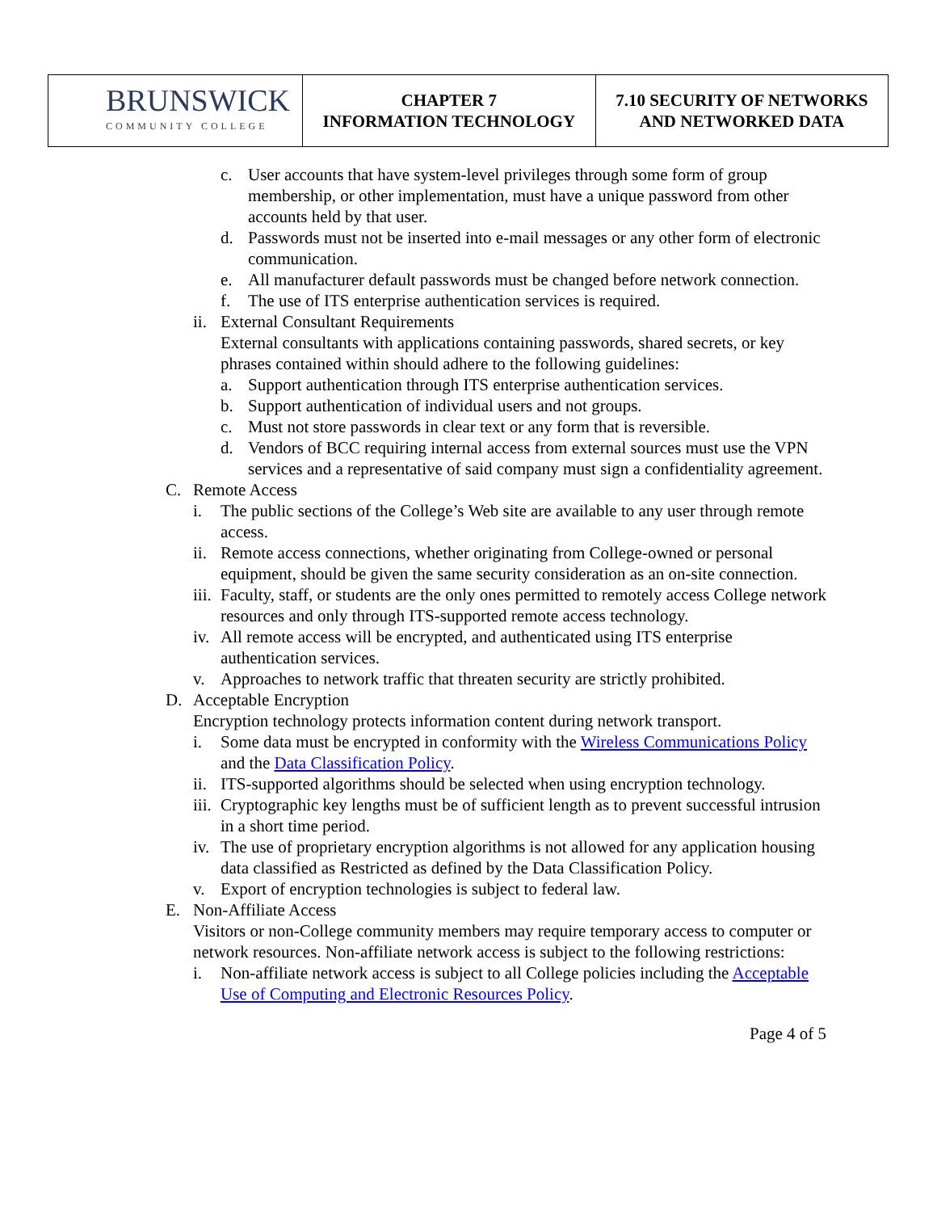| BRUNSWICK COMMUNITY COLLEGE | CHAPTER 7 INFORMATION TECHNOLOGY | 7.10 SECURITY OF NETWORKS AND NETWORKED DATA |
c. User accounts that have system-level privileges through some form of group membership, or other implementation, must have a unique password from other accounts held by that user.
d. Passwords must not be inserted into e-mail messages or any other form of electronic communication.
e. All manufacturer default passwords must be changed before network connection.
f. The use of ITS enterprise authentication services is required.
ii. External Consultant Requirements
External consultants with applications containing passwords, shared secrets, or key phrases contained within should adhere to the following guidelines:
a. Support authentication through ITS enterprise authentication services.
b. Support authentication of individual users and not groups.
c. Must not store passwords in clear text or any form that is reversible.
d. Vendors of BCC requiring internal access from external sources must use the VPN services and a representative of said company must sign a confidentiality agreement.
C. Remote Access
i. The public sections of the College’s Web site are available to any user through remote access.
ii. Remote access connections, whether originating from College-owned or personal equipment, should be given the same security consideration as an on-site connection.
iii. Faculty, staff, or students are the only ones permitted to remotely access College network resources and only through ITS-supported remote access technology.
iv. All remote access will be encrypted, and authenticated using ITS enterprise authentication services.
v. Approaches to network traffic that threaten security are strictly prohibited.
D. Acceptable Encryption
Encryption technology protects information content during network transport.
i. Some data must be encrypted in conformity with the Wireless Communications Policy and the Data Classification Policy.
ii. ITS-supported algorithms should be selected when using encryption technology.
iii. Cryptographic key lengths must be of sufficient length as to prevent successful intrusion in a short time period.
iv. The use of proprietary encryption algorithms is not allowed for any application housing data classified as Restricted as defined by the Data Classification Policy.
v. Export of encryption technologies is subject to federal law.
E. Non-Affiliate Access
Visitors or non-College community members may require temporary access to computer or network resources. Non-affiliate network access is subject to the following restrictions:
i. Non-affiliate network access is subject to all College policies including the Acceptable Use of Computing and Electronic Resources Policy.
Page 4 of 5